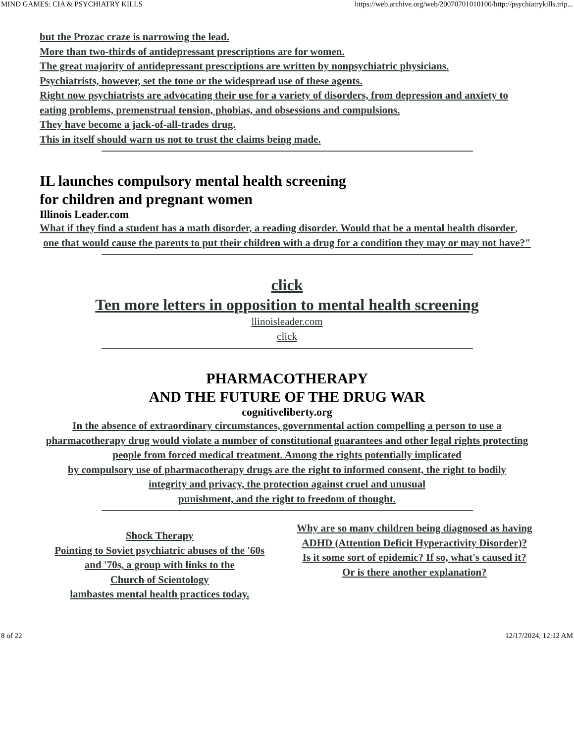MIND GAMES: CIA & PSYCHIATRY KILLS https://web.archive.org/web/20070701010100/http://psychiatrykills.trip...
but the Prozac craze is narrowing the lead.
More than two-thirds of antidepressant prescriptions are for women.
The great majority of antidepressant prescriptions are written by nonpsychiatric physicians.
Psychiatrists, however, set the tone or the widespread use of these agents.
Right now psychiatrists are advocating their use for a variety of disorders, from depression and anxiety to eating problems, premenstrual tension, phobias, and obsessions and compulsions.
They have become a jack-of-all-trades drug.
This in itself should warn us not to trust the claims being made.
IL launches compulsory mental health screening
for children and pregnant women
Illinois Leader.com
What if they find a student has a math disorder, a reading disorder. Would that be a mental health disorder,
one that would cause the parents to put their children with a drug for a condition they may or may not have?"
click
Ten more letters in opposition to mental health screening
llinoisleader.com
click
PHARMACOTHERAPY
AND THE FUTURE OF THE DRUG WAR
cognitiveliberty.org
In the absence of extraordinary circumstances, governmental action compelling a person to use a pharmacotherapy drug would violate a number of constitutional guarantees and other legal rights protecting people from forced medical treatment. Among the rights potentially implicated
by compulsory use of pharmacotherapy drugs are the right to informed consent, the right to bodily
integrity and privacy, the protection against cruel and unusual
punishment, and the right to freedom of thought.
Shock Therapy
Pointing to Soviet psychiatric abuses of the '60s
and '70s, a group with links to the
Church of Scientology
lambastes mental health practices today.
Why are so many children being diagnosed as having
ADHD (Attention Deficit Hyperactivity Disorder)?
Is it some sort of epidemic? If so, what's caused it?
Or is there another explanation?
8 of 22 12/17/2024, 12:12 AM